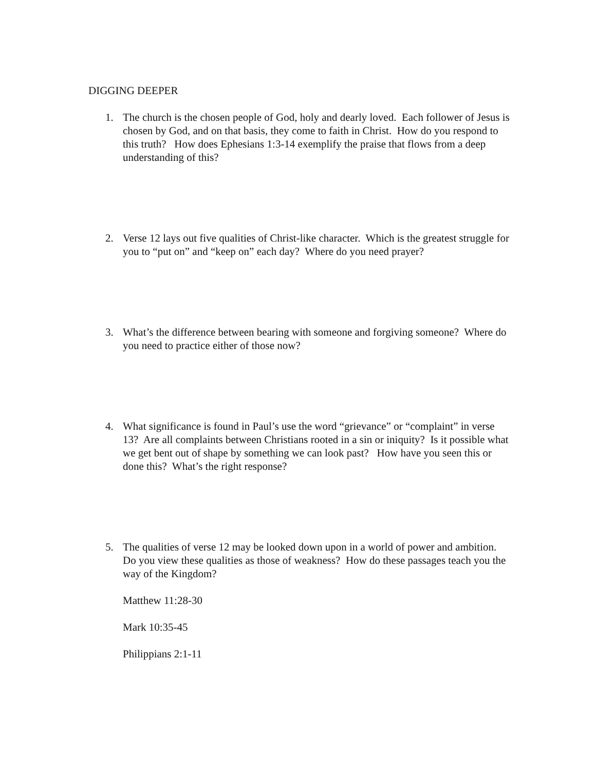DIGGING DEEPER
1. The church is the chosen people of God, holy and dearly loved. Each follower of Jesus is chosen by God, and on that basis, they come to faith in Christ. How do you respond to this truth? How does Ephesians 1:3-14 exemplify the praise that flows from a deep understanding of this?
2. Verse 12 lays out five qualities of Christ-like character. Which is the greatest struggle for you to “put on” and “keep on” each day? Where do you need prayer?
3. What’s the difference between bearing with someone and forgiving someone? Where do you need to practice either of those now?
4. What significance is found in Paul’s use the word “grievance” or “complaint” in verse 13? Are all complaints between Christians rooted in a sin or iniquity? Is it possible what we get bent out of shape by something we can look past? How have you seen this or done this? What’s the right response?
5. The qualities of verse 12 may be looked down upon in a world of power and ambition. Do you view these qualities as those of weakness? How do these passages teach you the way of the Kingdom?
Matthew 11:28-30
Mark 10:35-45
Philippians 2:1-11